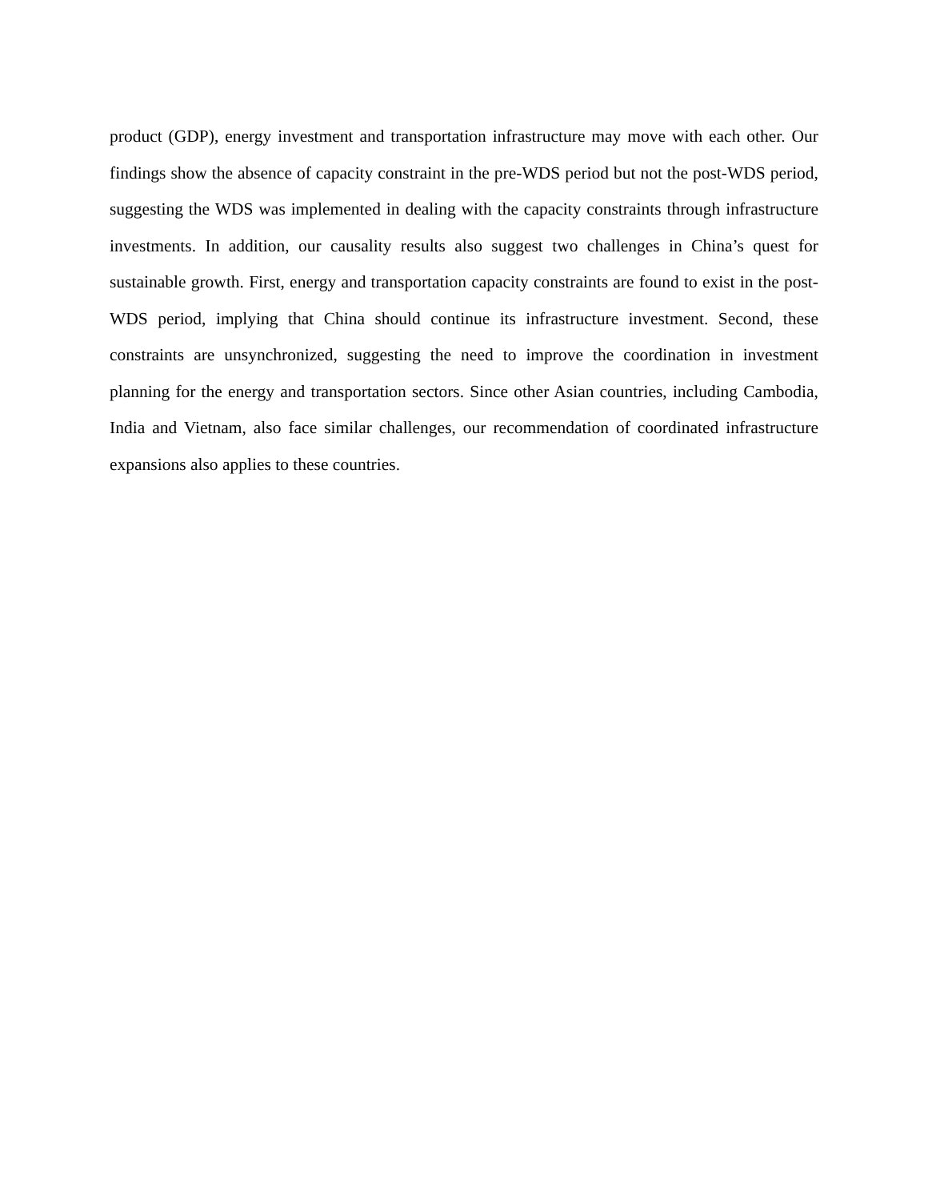product (GDP), energy investment and transportation infrastructure may move with each other. Our findings show the absence of capacity constraint in the pre-WDS period but not the post-WDS period, suggesting the WDS was implemented in dealing with the capacity constraints through infrastructure investments. In addition, our causality results also suggest two challenges in China’s quest for sustainable growth. First, energy and transportation capacity constraints are found to exist in the post-WDS period, implying that China should continue its infrastructure investment. Second, these constraints are unsynchronized, suggesting the need to improve the coordination in investment planning for the energy and transportation sectors. Since other Asian countries, including Cambodia, India and Vietnam, also face similar challenges, our recommendation of coordinated infrastructure expansions also applies to these countries.